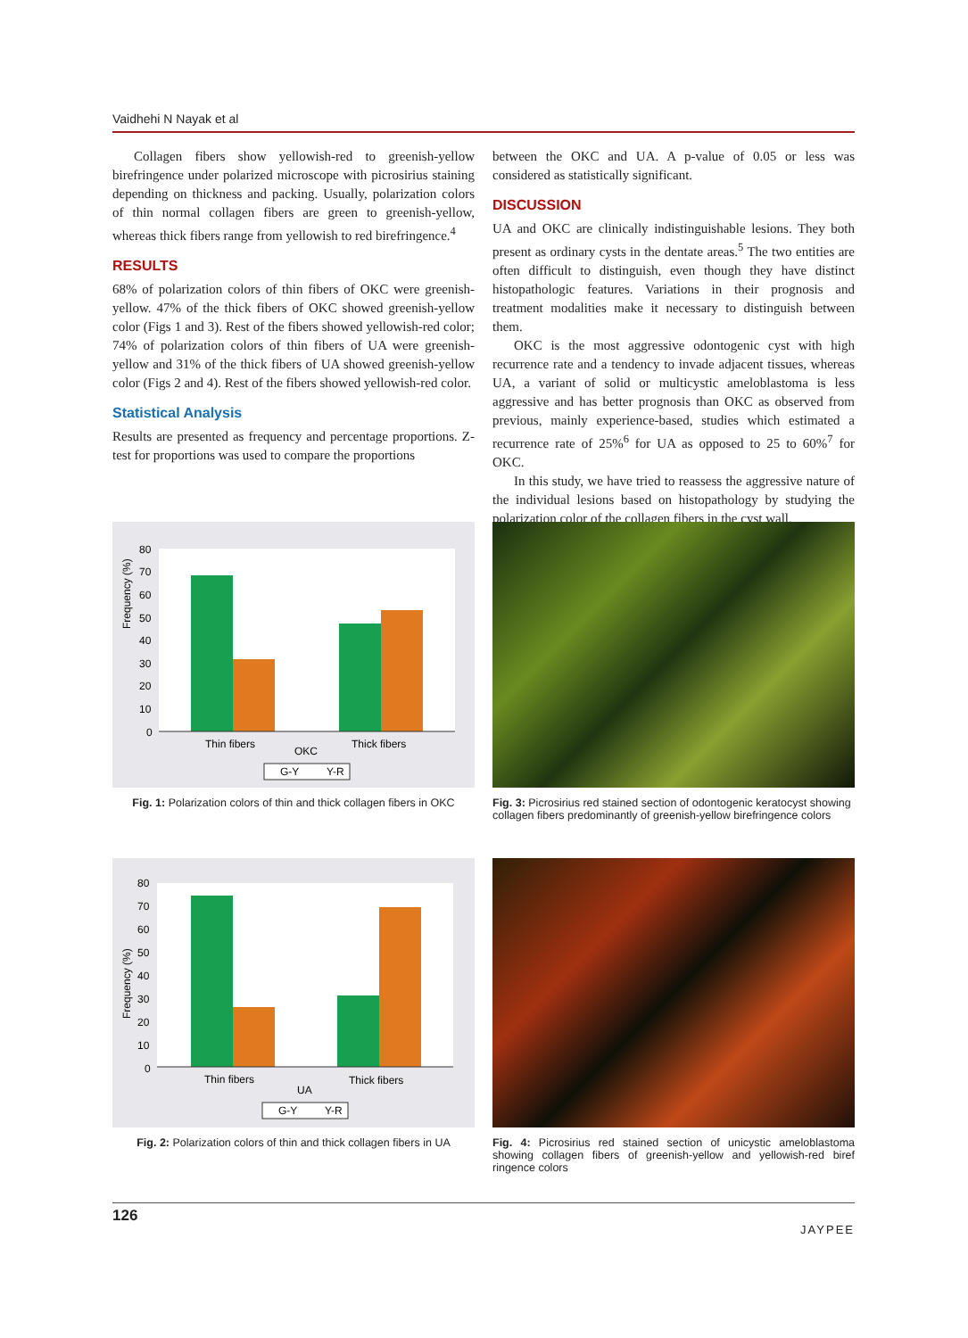Vaidhehi N Nayak et al
Collagen fibers show yellowish-red to greenish-yellow birefringence under polarized microscope with picrosirius staining depending on thickness and packing. Usually, polarization colors of thin normal collagen fibers are green to greenish-yellow, whereas thick fibers range from yellowish to red birefringence.<sup>4</sup>
RESULTS
68% of polarization colors of thin fibers of OKC were greenish-yellow. 47% of the thick fibers of OKC showed greenish-yellow color (Figs 1 and 3). Rest of the fibers showed yellowish-red color; 74% of polarization colors of thin fibers of UA were greenish-yellow and 31% of the thick fibers of UA showed greenish-yellow color (Figs 2 and 4). Rest of the fibers showed yellowish-red color.
Statistical Analysis
Results are presented as frequency and percentage proportions. Z-test for proportions was used to compare the proportions
between the OKC and UA. A p-value of 0.05 or less was considered as statistically significant.
DISCUSSION
UA and OKC are clinically indistinguishable lesions. They both present as ordinary cysts in the dentate areas.<sup>5</sup> The two entities are often difficult to distinguish, even though they have distinct histopathologic features. Variations in their prognosis and treatment modalities make it necessary to distinguish between them.
OKC is the most aggressive odontogenic cyst with high recurrence rate and a tendency to invade adjacent tissues, whereas UA, a variant of solid or multicystic ameloblastoma is less aggressive and has better prognosis than OKC as observed from previous, mainly experience-based, studies which estimated a recurrence rate of 25%<sup>6</sup> for UA as opposed to 25 to 60%<sup>7</sup> for OKC.
In this study, we have tried to reassess the aggressive nature of the individual lesions based on histopathology by studying the polarization color of the collagen fibers in the cyst wall.
Frequency (%)
80
70
60
50
40
30
20
10
0
Thin fibers
OKC
Thick fibers
G-Y
Y-R
Fig. 1: Polarization colors of thin and thick collagen fibers in OKC
Fig. 3: Picrosirius red stained section of odontogenic keratocyst showing collagen fibers predominantly of greenish-yellow birefringence colors
Frequency (%)
80
70
60
50
40
30
20
10
0
Thin fibers
UA
Thick fibers
G-Y
Y-R
Fig. 2: Polarization colors of thin and thick collagen fibers in UA
Fig. 4: Picrosirius red stained section of unicystic ameloblastoma showing collagen fibers of greenish-yellow and yellowish-red bi­ref ringence colors
126 JAYPEE